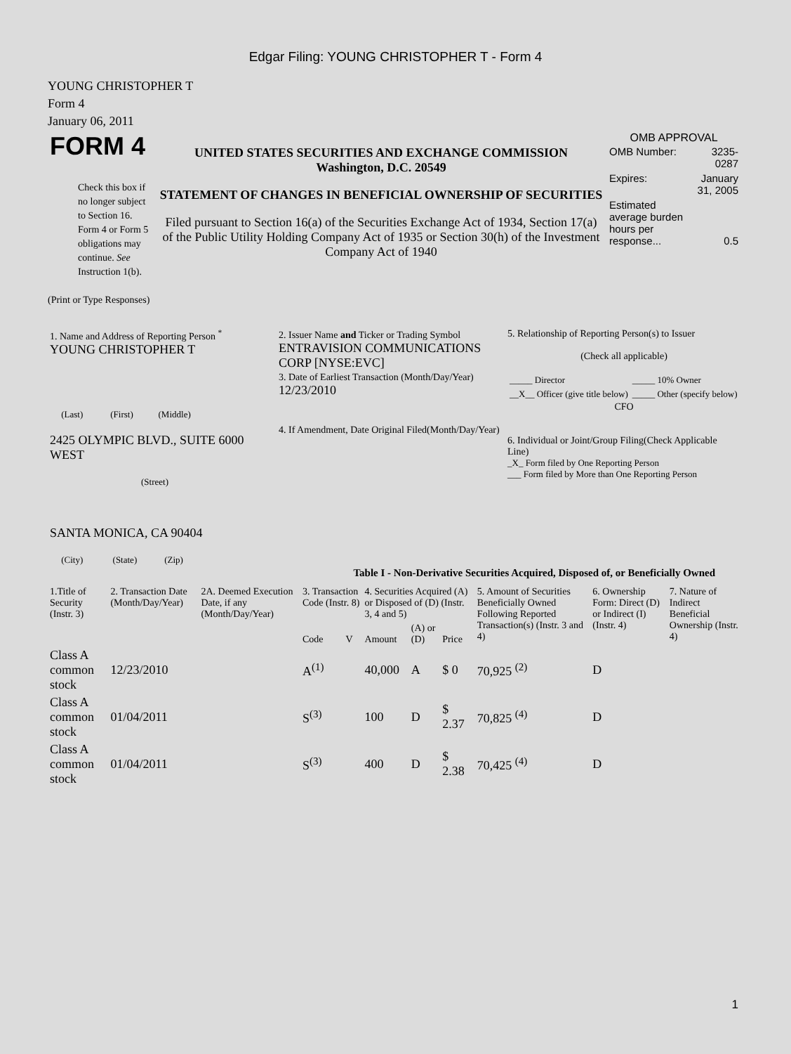Edgar Filing: YOUNG CHRISTOPHER T - Form 4
YOUNG CHRISTOPHER T
Form 4
January 06, 2011
| FORM 4 Check this box if no longer subject to Section 16. Form 4 or Form 5 obligations may continue. See Instruction 1(b). | UNITED STATES SECURITIES AND EXCHANGE COMMISSION Washington, D.C. 20549 STATEMENT OF CHANGES IN BENEFICIAL OWNERSHIP OF SECURITIES Filed pursuant to Section 16(a) of the Securities Exchange Act of 1934, Section 17(a) of the Public Utility Holding Company Act of 1935 or Section 30(h) of the Investment Company Act of 1940 | OMB APPROVAL / OMB Number: / 3235-0287 / / Expires: / January 31, 2005 / / Estimated average burden hours per response... / 0.5 / |
(Print or Type Responses)
| 1. Name and Address of Reporting Person <sup>*</sup> YOUNG CHRISTOPHER T (Last) (First) (Middle) 2425 OLYMPIC BLVD., SUITE 6000 WEST (Street) SANTA MONICA, CA 90404 (City) (State) (Zip) | 2. Issuer Name and Ticker or Trading Symbol ENTRAVISION COMMUNICATIONS CORP [NYSE:EVC] 3. Date of Earliest Transaction (Month/Day/Year) 12/23/2010 4. If Amendment, Date Original Filed(Month/Day/Year) | 5. Relationship of Reporting Person(s) to Issuer (Check all applicable) / _____ Director / _____ 10% Owner / / __X__ Officer (give title below) / _____ Other (specify below) / CFO 6. Individual or Joint/Group Filing(Check Applicable Line) _X_ Form filed by One Reporting Person ___ Form filed by More than One Reporting Person |
Table I - Non-Derivative Securities Acquired, Disposed of, or Beneficially Owned
| 1.Title of Security (Instr. 3) | 2. Transaction Date (Month/Day/Year) | 2A. Deemed Execution Date, if any (Month/Day/Year) | 3. Transaction Code (Instr. 8) | | 4. Securities Acquired (A) or Disposed of (D) (Instr. 3, 4 and 5) | | | 5. Amount of Securities Beneficially Owned Following Reported Transaction(s) (Instr. 3 and 4) | 6. Ownership Form: Direct (D) or Indirect (I) (Instr. 4) | 7. Nature of Indirect Beneficial Ownership (Instr. 4) |
| --- | --- | --- | --- | --- | --- | --- | --- | --- | --- | --- |
| | | | Code | V | Amount | (A) or (D) | Price | | | |
| Class A common stock | 12/23/2010 | | A<sup>(1)</sup> | | 40,000 | A | $ 0 | 70,925 <sup>(2)</sup> | D | |
| Class A common stock | 01/04/2011 | | S<sup>(3)</sup> | | 100 | D | $ 2.37 | 70,825 <sup>(4)</sup> | D | |
| Class A common stock | 01/04/2011 | | S<sup>(3)</sup> | | 400 | D | $ 2.38 | 70,425 <sup>(4)</sup> | D | |
1